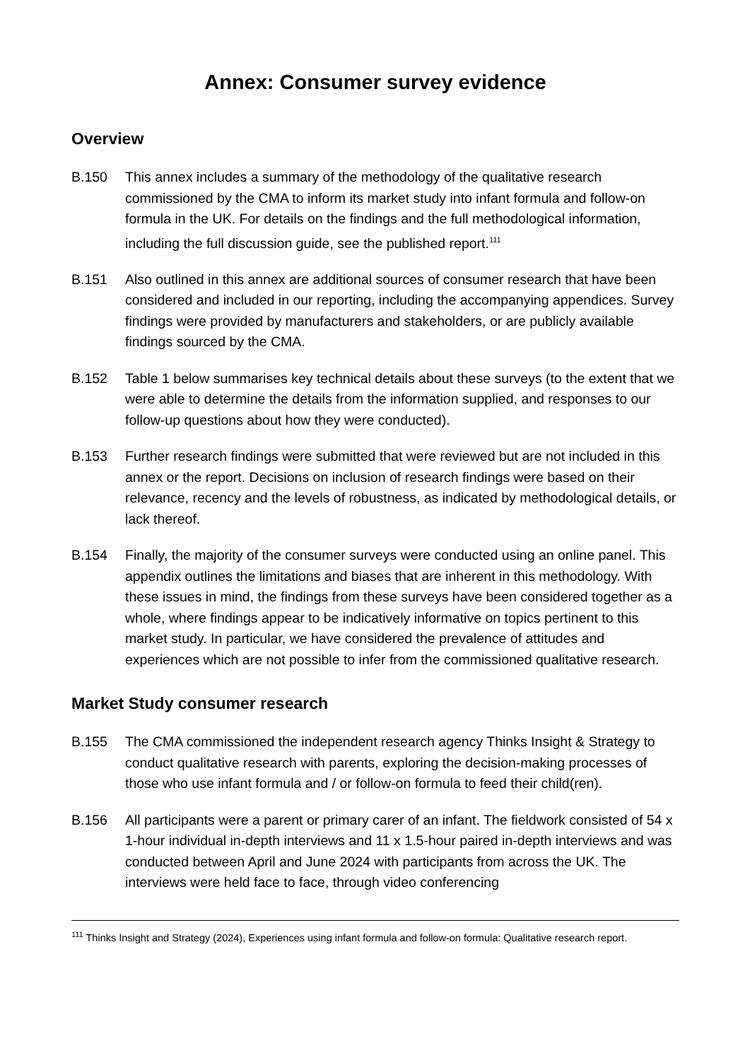Annex: Consumer survey evidence
Overview
B.150 This annex includes a summary of the methodology of the qualitative research commissioned by the CMA to inform its market study into infant formula and follow-on formula in the UK. For details on the findings and the full methodological information, including the full discussion guide, see the published report.<sup>111</sup>
B.151 Also outlined in this annex are additional sources of consumer research that have been considered and included in our reporting, including the accompanying appendices. Survey findings were provided by manufacturers and stakeholders, or are publicly available findings sourced by the CMA.
B.152 Table 1 below summarises key technical details about these surveys (to the extent that we were able to determine the details from the information supplied, and responses to our follow-up questions about how they were conducted).
B.153 Further research findings were submitted that were reviewed but are not included in this annex or the report. Decisions on inclusion of research findings were based on their relevance, recency and the levels of robustness, as indicated by methodological details, or lack thereof.
B.154 Finally, the majority of the consumer surveys were conducted using an online panel. This appendix outlines the limitations and biases that are inherent in this methodology. With these issues in mind, the findings from these surveys have been considered together as a whole, where findings appear to be indicatively informative on topics pertinent to this market study. In particular, we have considered the prevalence of attitudes and experiences which are not possible to infer from the commissioned qualitative research.
Market Study consumer research
B.155 The CMA commissioned the independent research agency Thinks Insight & Strategy to conduct qualitative research with parents, exploring the decision-making processes of those who use infant formula and / or follow-on formula to feed their child(ren).
B.156 All participants were a parent or primary carer of an infant. The fieldwork consisted of 54 x 1-hour individual in-depth interviews and 11 x 1.5-hour paired in-depth interviews and was conducted between April and June 2024 with participants from across the UK. The interviews were held face to face, through video conferencing
<sup>111</sup> Thinks Insight and Strategy (2024), Experiences using infant formula and follow-on formula: Qualitative research report.